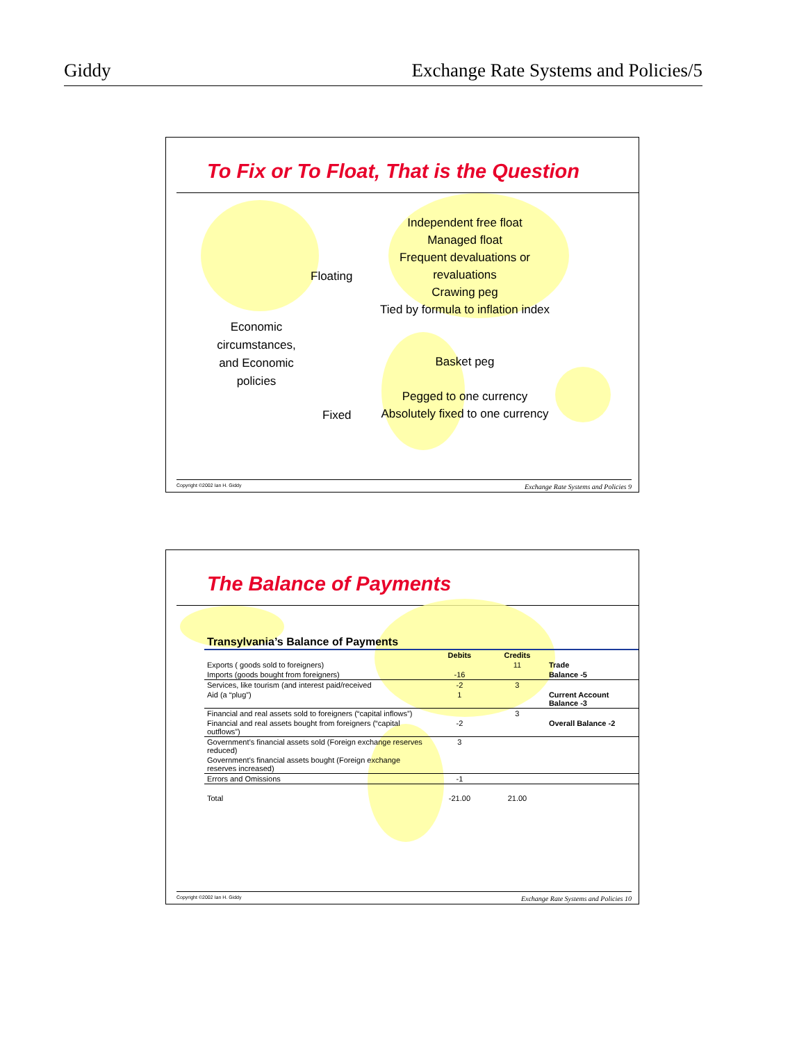Giddy Exchange Rate Systems and Policies/5
To Fix or To Float, That is the Question
Economic circumstances, and Economic policies
Floating
Fixed
Independent free float
Managed float
Frequent devaluations or revaluations
Crawing peg
Tied by formula to inflation index
Basket peg
Pegged to one currency
Absolutely fixed to one currency
Copyright ©2002 Ian H. Giddy Exchange Rate Systems and Policies 9
The Balance of Payments
| Transylvania’s Balance of Payments | | | |
| --- | --- | --- | --- |
| | Debits | Credits | |
| Exports ( goods sold to foreigners) | | 11 | Trade |
| Imports (goods bought from foreigners) | -16 | | Balance -5 |
| Services, like tourism (and interest paid/received | -2 | 3 | |
| Aid (a “plug”) | 1 | | Current Account Balance -3 |
| Financial and real assets sold to foreigners (“capital inflows”) | | 3 | |
| Financial and real assets bought from foreigners (“capital outflows”) | -2 | | Overall Balance -2 |
| Government’s financial assets sold (Foreign exchange reserves reduced) | 3 | | |
| Government’s financial assets bought (Foreign exchange reserves increased) | | | |
| Errors and Omissions | -1 | | |
| Total | -21.00 | 21.00 | |
Copyright ©2002 Ian H. Giddy Exchange Rate Systems and Policies 10